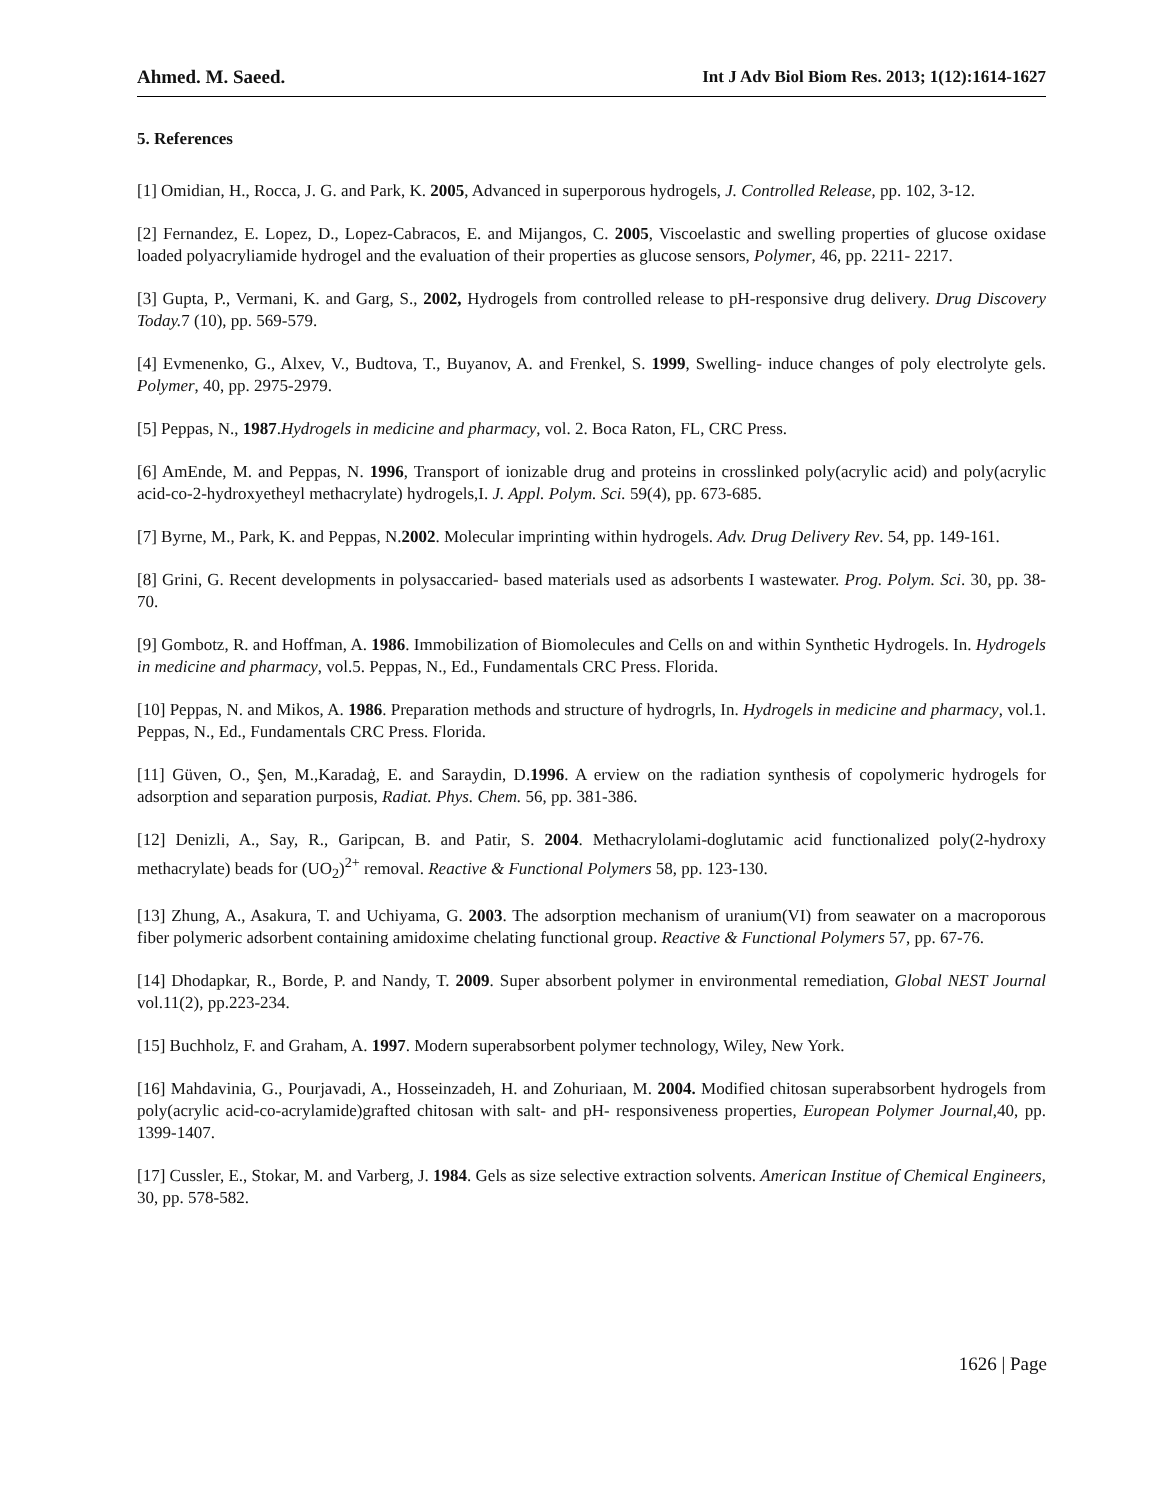Ahmed. M. Saeed. Int J Adv Biol Biom Res. 2013; 1(12):1614-1627
5. References
[1] Omidian, H., Rocca, J. G. and Park, K. 2005, Advanced in superporous hydrogels, J. Controlled Release, pp. 102, 3-12.
[2] Fernandez, E. Lopez, D., Lopez-Cabracos, E. and Mijangos, C. 2005, Viscoelastic and swelling properties of glucose oxidase loaded polyacryliamide hydrogel and the evaluation of their properties as glucose sensors, Polymer, 46, pp. 2211- 2217.
[3] Gupta, P., Vermani, K. and Garg, S., 2002, Hydrogels from controlled release to pH-responsive drug delivery. Drug Discovery Today. 7 (10), pp. 569-579.
[4] Evmenenko, G., Alxev, V., Budtova, T., Buyanov, A. and Frenkel, S. 1999, Swelling- induce changes of poly electrolyte gels. Polymer, 40, pp. 2975-2979.
[5] Peppas, N., 1987.Hydrogels in medicine and pharmacy, vol. 2. Boca Raton, FL, CRC Press.
[6] AmEnde, M. and Peppas, N. 1996, Transport of ionizable drug and proteins in crosslinked poly(acrylic acid) and poly(acrylic acid-co-2-hydroxyetheyl methacrylate) hydrogels,I. J. Appl. Polym. Sci. 59(4), pp. 673-685.
[7] Byrne, M., Park, K. and Peppas, N.2002. Molecular imprinting within hydrogels. Adv. Drug Delivery Rev. 54, pp. 149-161.
[8] Grini, G. Recent developments in polysaccaried- based materials used as adsorbents I wastewater. Prog. Polym. Sci. 30, pp. 38-70.
[9] Gombotz, R. and Hoffman, A. 1986. Immobilization of Biomolecules and Cells on and within Synthetic Hydrogels. In. Hydrogels in medicine and pharmacy, vol.5. Peppas, N., Ed., Fundamentals CRC Press. Florida.
[10] Peppas, N. and Mikos, A. 1986. Preparation methods and structure of hydrogrls, In. Hydrogels in medicine and pharmacy, vol.1. Peppas, N., Ed., Fundamentals CRC Press. Florida.
[11] Güven, O., Şen, M.,Karadaġ, E. and Saraydin, D.1996. A erview on the radiation synthesis of copolymeric hydrogels for adsorption and separation purposis, Radiat. Phys. Chem. 56, pp. 381-386.
[12] Denizli, A., Say, R., Garipcan, B. and Patir, S. 2004. Methacrylolami-doglutamic acid functionalized poly(2-hydroxy methacrylate) beads for (UO<sub>2</sub>)<sup>2+</sup> removal. Reactive & Functional Polymers 58, pp. 123-130.
[13] Zhung, A., Asakura, T. and Uchiyama, G. 2003. The adsorption mechanism of uranium(VI) from seawater on a macroporous fiber polymeric adsorbent containing amidoxime chelating functional group. Reactive & Functional Polymers 57, pp. 67-76.
[14] Dhodapkar, R., Borde, P. and Nandy, T. 2009. Super absorbent polymer in environmental remediation, Global NEST Journal vol.11(2), pp.223-234.
[15] Buchholz, F. and Graham, A. 1997. Modern superabsorbent polymer technology, Wiley, New York.
[16] Mahdavinia, G., Pourjavadi, A., Hosseinzadeh, H. and Zohuriaan, M. 2004. Modified chitosan superabsorbent hydrogels from poly(acrylic acid-co-acrylamide)grafted chitosan with salt- and pH- responsiveness properties, European Polymer Journal,40, pp. 1399-1407.
[17] Cussler, E., Stokar, M. and Varberg, J. 1984. Gels as size selective extraction solvents. American Institue of Chemical Engineers, 30, pp. 578-582.
1626 | Page